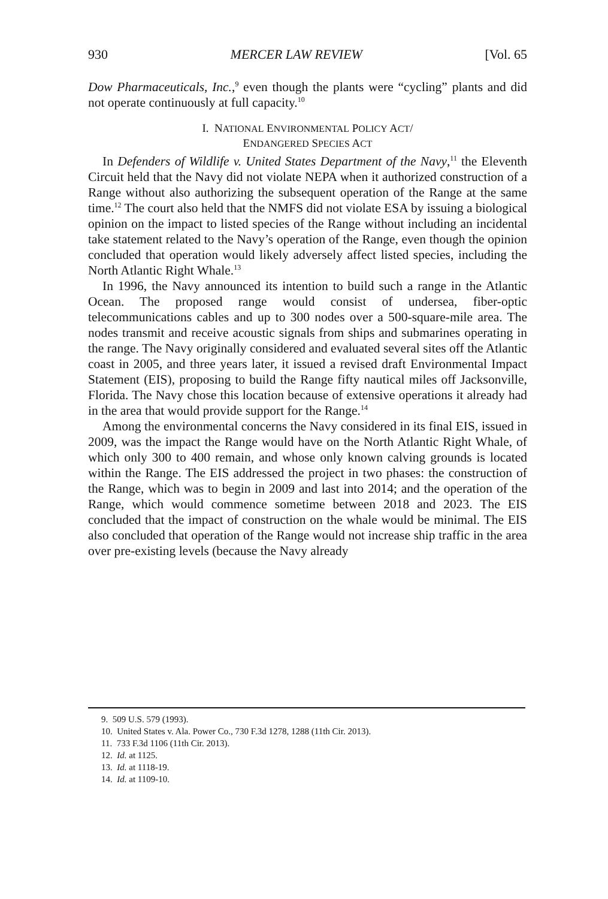930 MERCER LAW REVIEW [Vol. 65
Dow Pharmaceuticals, Inc.,<sup>9</sup> even though the plants were “cycling” plants and did not operate continuously at full capacity.<sup>10</sup>
I. NATIONAL ENVIRONMENTAL POLICY ACT/
ENDANGERED SPECIES ACT
In Defenders of Wildlife v. United States Department of the Navy,<sup>11</sup> the Eleventh Circuit held that the Navy did not violate NEPA when it authorized construction of a Range without also authorizing the subsequent operation of the Range at the same time.<sup>12</sup> The court also held that the NMFS did not violate ESA by issuing a biological opinion on the impact to listed species of the Range without including an incidental take statement related to the Navy’s operation of the Range, even though the opinion concluded that operation would likely adversely affect listed species, including the North Atlantic Right Whale.<sup>13</sup>
In 1996, the Navy announced its intention to build such a range in the Atlantic Ocean. The proposed range would consist of undersea, fiber-optic telecommunications cables and up to 300 nodes over a 500-square-mile area. The nodes transmit and receive acoustic signals from ships and submarines operating in the range. The Navy originally considered and evaluated several sites off the Atlantic coast in 2005, and three years later, it issued a revised draft Environmental Impact Statement (EIS), proposing to build the Range fifty nautical miles off Jacksonville, Florida. The Navy chose this location because of extensive operations it already had in the area that would provide support for the Range.<sup>14</sup>
Among the environmental concerns the Navy considered in its final EIS, issued in 2009, was the impact the Range would have on the North Atlantic Right Whale, of which only 300 to 400 remain, and whose only known calving grounds is located within the Range. The EIS addressed the project in two phases: the construction of the Range, which was to begin in 2009 and last into 2014; and the operation of the Range, which would commence sometime between 2018 and 2023. The EIS concluded that the impact of construction on the whale would be minimal. The EIS also concluded that operation of the Range would not increase ship traffic in the area over pre-existing levels (because the Navy already
9. 509 U.S. 579 (1993).
10. United States v. Ala. Power Co., 730 F.3d 1278, 1288 (11th Cir. 2013).
11. 733 F.3d 1106 (11th Cir. 2013).
12. Id. at 1125.
13. Id. at 1118-19.
14. Id. at 1109-10.